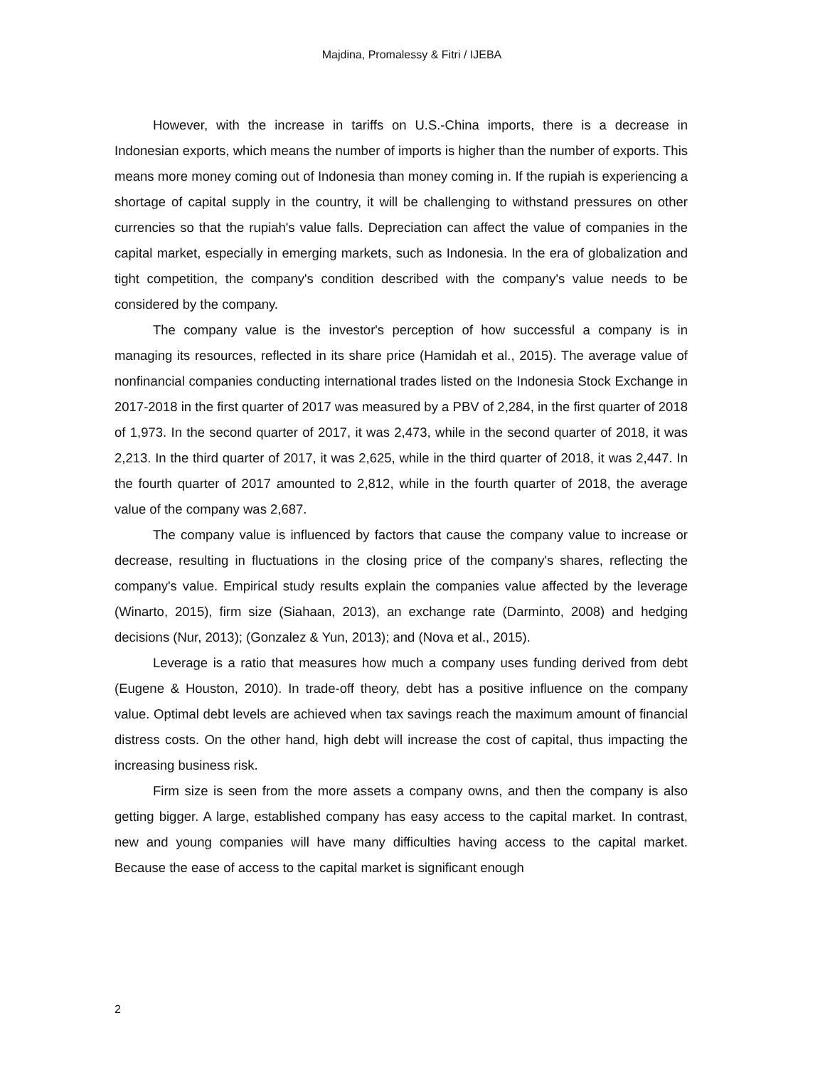Majdina, Promalessy & Fitri / IJEBA
However, with the increase in tariffs on U.S.-China imports, there is a decrease in Indonesian exports, which means the number of imports is higher than the number of exports. This means more money coming out of Indonesia than money coming in. If the rupiah is experiencing a shortage of capital supply in the country, it will be challenging to withstand pressures on other currencies so that the rupiah's value falls. Depreciation can affect the value of companies in the capital market, especially in emerging markets, such as Indonesia. In the era of globalization and tight competition, the company's condition described with the company's value needs to be considered by the company.
The company value is the investor's perception of how successful a company is in managing its resources, reflected in its share price (Hamidah et al., 2015). The average value of nonfinancial companies conducting international trades listed on the Indonesia Stock Exchange in 2017-2018 in the first quarter of 2017 was measured by a PBV of 2,284, in the first quarter of 2018 of 1,973. In the second quarter of 2017, it was 2,473, while in the second quarter of 2018, it was 2,213. In the third quarter of 2017, it was 2,625, while in the third quarter of 2018, it was 2,447. In the fourth quarter of 2017 amounted to 2,812, while in the fourth quarter of 2018, the average value of the company was 2,687.
The company value is influenced by factors that cause the company value to increase or decrease, resulting in fluctuations in the closing price of the company's shares, reflecting the company's value. Empirical study results explain the companies value affected by the leverage (Winarto, 2015), firm size (Siahaan, 2013), an exchange rate (Darminto, 2008) and hedging decisions (Nur, 2013); (Gonzalez & Yun, 2013); and (Nova et al., 2015).
Leverage is a ratio that measures how much a company uses funding derived from debt (Eugene & Houston, 2010). In trade-off theory, debt has a positive influence on the company value. Optimal debt levels are achieved when tax savings reach the maximum amount of financial distress costs. On the other hand, high debt will increase the cost of capital, thus impacting the increasing business risk.
Firm size is seen from the more assets a company owns, and then the company is also getting bigger. A large, established company has easy access to the capital market. In contrast, new and young companies will have many difficulties having access to the capital market. Because the ease of access to the capital market is significant enough
2